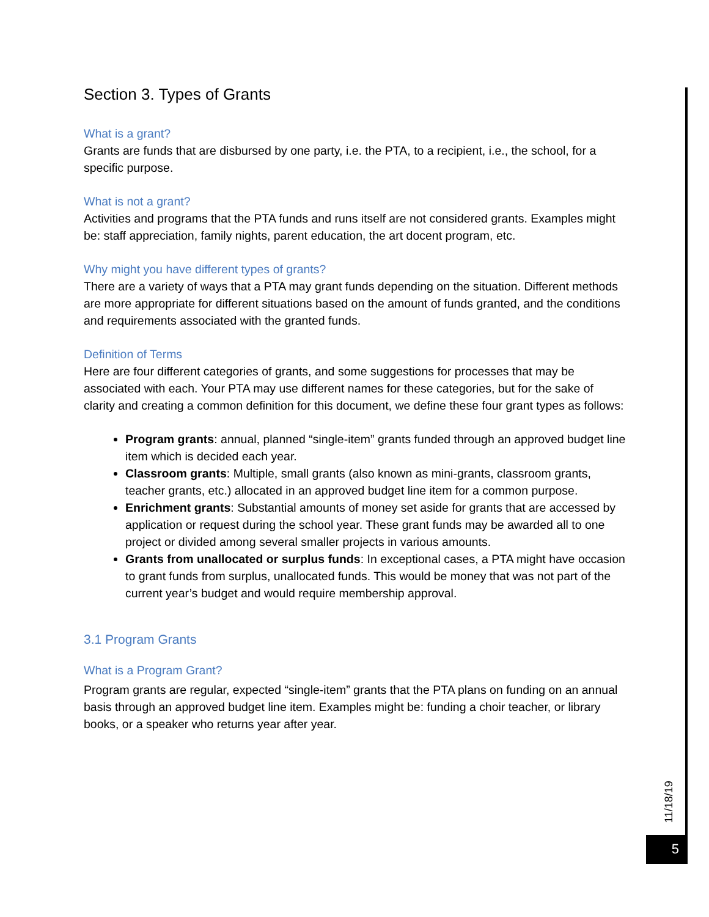Section 3. Types of Grants
What is a grant?
Grants are funds that are disbursed by one party, i.e. the PTA, to a recipient, i.e., the school, for a specific purpose.
What is not a grant?
Activities and programs that the PTA funds and runs itself are not considered grants. Examples might be: staff appreciation, family nights, parent education, the art docent program, etc.
Why might you have different types of grants?
There are a variety of ways that a PTA may grant funds depending on the situation. Different methods are more appropriate for different situations based on the amount of funds granted, and the conditions and requirements associated with the granted funds.
Definition of Terms
Here are four different categories of grants, and some suggestions for processes that may be associated with each. Your PTA may use different names for these categories, but for the sake of clarity and creating a common definition for this document, we define these four grant types as follows:
Program grants: annual, planned “single-item” grants funded through an approved budget line item which is decided each year.
Classroom grants: Multiple, small grants (also known as mini-grants, classroom grants, teacher grants, etc.) allocated in an approved budget line item for a common purpose.
Enrichment grants: Substantial amounts of money set aside for grants that are accessed by application or request during the school year. These grant funds may be awarded all to one project or divided among several smaller projects in various amounts.
Grants from unallocated or surplus funds: In exceptional cases, a PTA might have occasion to grant funds from surplus, unallocated funds. This would be money that was not part of the current year’s budget and would require membership approval.
3.1 Program Grants
What is a Program Grant?
Program grants are regular, expected “single-item” grants that the PTA plans on funding on an annual basis through an approved budget line item. Examples might be: funding a choir teacher, or library books, or a speaker who returns year after year.
11/18/19
5